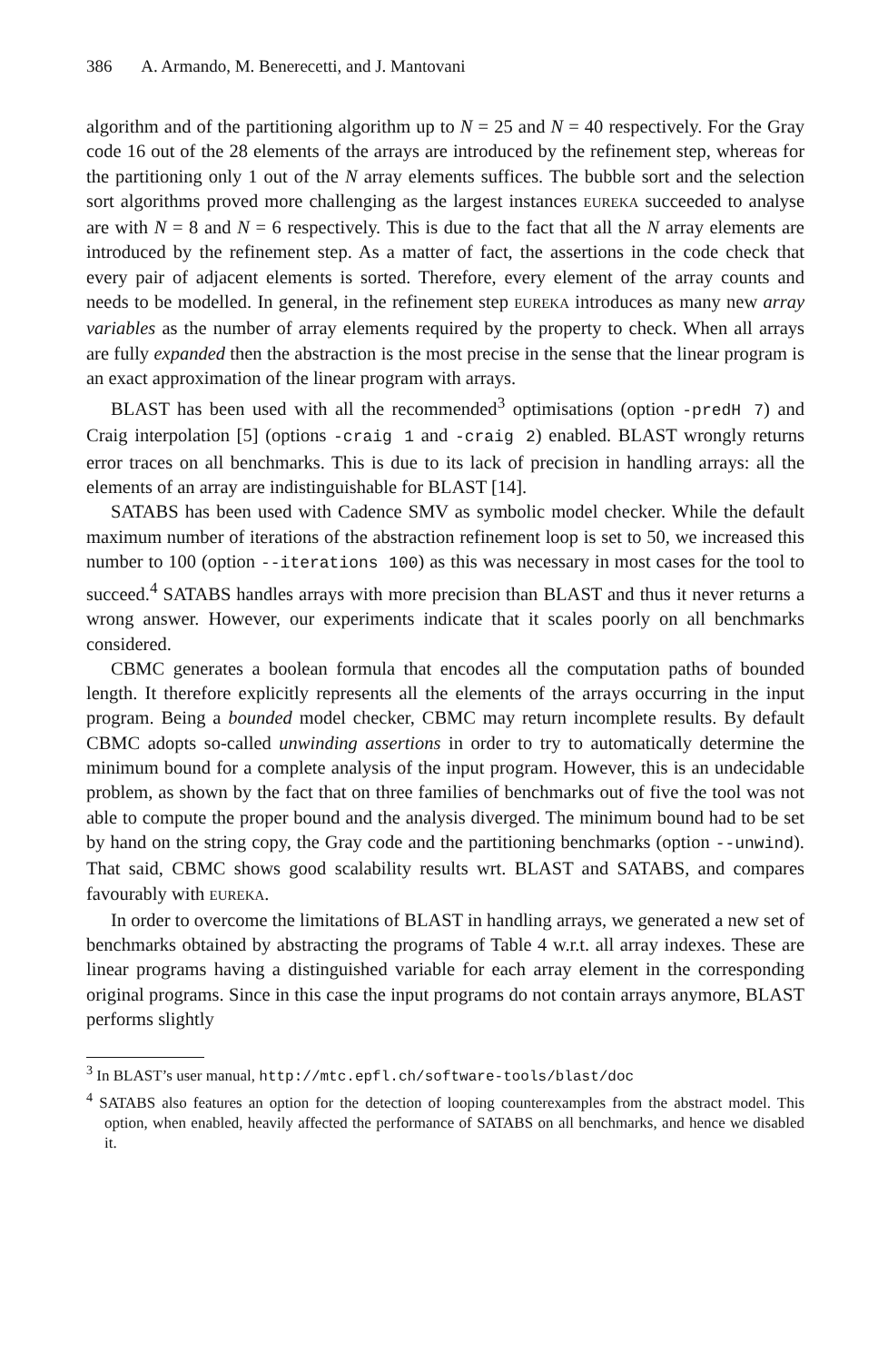386 A. Armando, M. Benerecetti, and J. Mantovani
algorithm and of the partitioning algorithm up to N = 25 and N = 40 respectively. For the Gray code 16 out of the 28 elements of the arrays are introduced by the refinement step, whereas for the partitioning only 1 out of the N array elements suffices. The bubble sort and the selection sort algorithms proved more challenging as the largest instances EUREKA succeeded to analyse are with N = 8 and N = 6 respectively. This is due to the fact that all the N array elements are introduced by the refinement step. As a matter of fact, the assertions in the code check that every pair of adjacent elements is sorted. Therefore, every element of the array counts and needs to be modelled. In general, in the refinement step EUREKA introduces as many new array variables as the number of array elements required by the property to check. When all arrays are fully expanded then the abstraction is the most precise in the sense that the linear program is an exact approximation of the linear program with arrays.
BLAST has been used with all the recommended<sup>3</sup> optimisations (option -predH 7) and Craig interpolation [5] (options -craig 1 and -craig 2) enabled. BLAST wrongly returns error traces on all benchmarks. This is due to its lack of precision in handling arrays: all the elements of an array are indistinguishable for BLAST [14].
SATABS has been used with Cadence SMV as symbolic model checker. While the default maximum number of iterations of the abstraction refinement loop is set to 50, we increased this number to 100 (option --iterations 100) as this was necessary in most cases for the tool to succeed.<sup>4</sup> SATABS handles arrays with more precision than BLAST and thus it never returns a wrong answer. However, our experiments indicate that it scales poorly on all benchmarks considered.
CBMC generates a boolean formula that encodes all the computation paths of bounded length. It therefore explicitly represents all the elements of the arrays occurring in the input program. Being a bounded model checker, CBMC may return incomplete results. By default CBMC adopts so-called unwinding assertions in order to try to automatically determine the minimum bound for a complete analysis of the input program. However, this is an undecidable problem, as shown by the fact that on three families of benchmarks out of five the tool was not able to compute the proper bound and the analysis diverged. The minimum bound had to be set by hand on the string copy, the Gray code and the partitioning benchmarks (option --unwind). That said, CBMC shows good scalability results wrt. BLAST and SATABS, and compares favourably with EUREKA.
In order to overcome the limitations of BLAST in handling arrays, we generated a new set of benchmarks obtained by abstracting the programs of Table 4 w.r.t. all array indexes. These are linear programs having a distinguished variable for each array element in the corresponding original programs. Since in this case the input programs do not contain arrays anymore, BLAST performs slightly
<sup>3</sup> In BLAST’s user manual, http://mtc.epfl.ch/software-tools/blast/doc
<sup>4</sup> SATABS also features an option for the detection of looping counterexamples from the abstract model. This option, when enabled, heavily affected the performance of SATABS on all benchmarks, and hence we disabled it.